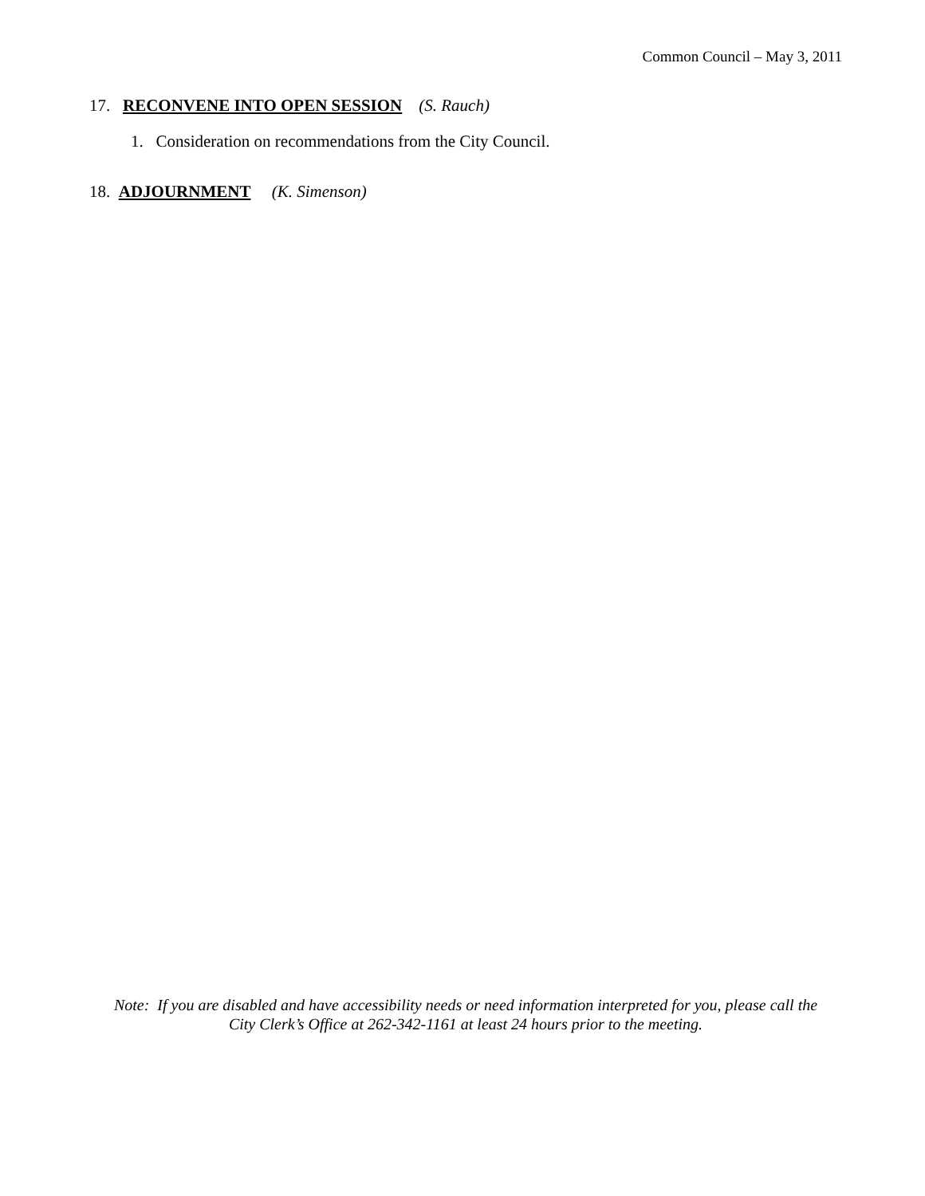Common Council – May 3, 2011
17. RECONVENE INTO OPEN SESSION (S. Rauch)
1. Consideration on recommendations from the City Council.
18. ADJOURNMENT (K. Simenson)
Note: If you are disabled and have accessibility needs or need information interpreted for you, please call the
City Clerk’s Office at 262-342-1161 at least 24 hours prior to the meeting.